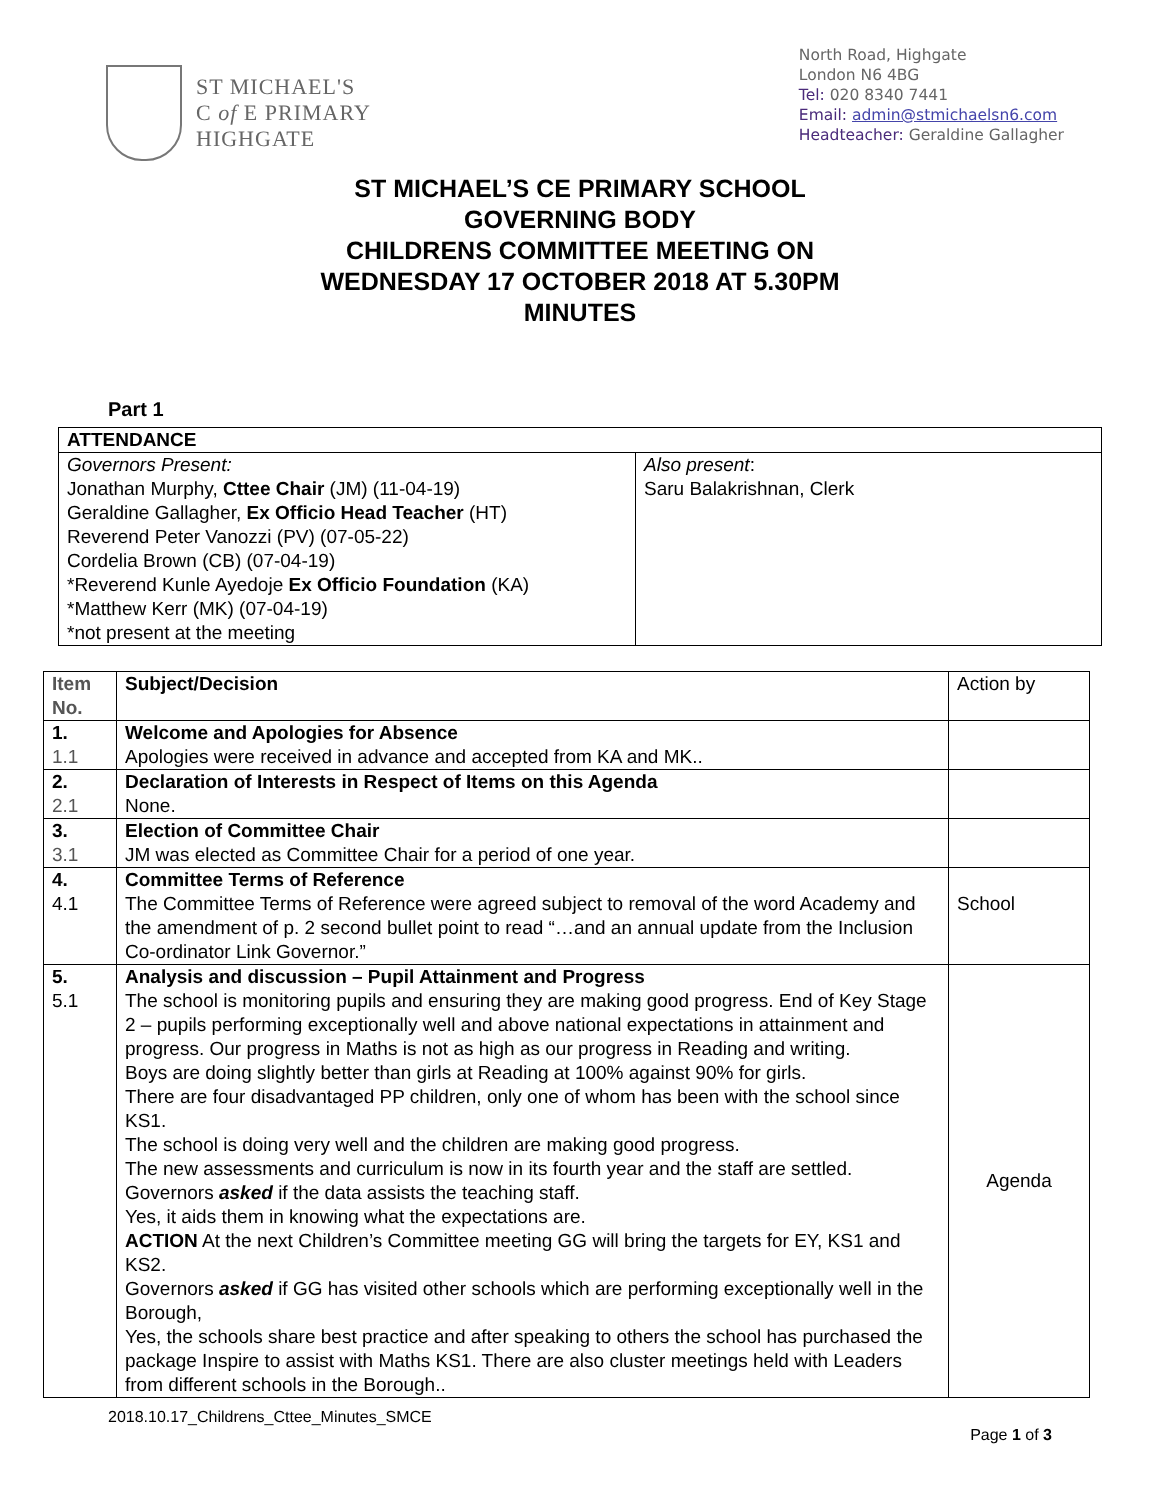ST MICHAEL'S
C of E PRIMARY
HIGHGATE
North Road, Highgate
London N6 4BG
Tel: 020 8340 7441
Email: admin@stmichaelsn6.com
Headteacher: Geraldine Gallagher
ST MICHAEL’S CE PRIMARY SCHOOL
GOVERNING BODY
CHILDRENS COMMITTEE MEETING ON
WEDNESDAY 17 OCTOBER 2018 AT 5.30PM
MINUTES
Part 1
| ATTENDANCE | |
| --- | --- |
| Governors Present: Jonathan Murphy, Cttee Chair (JM) (11-04-19) Geraldine Gallagher, Ex Officio Head Teacher (HT) Reverend Peter Vanozzi (PV) (07-05-22) Cordelia Brown (CB) (07-04-19) *Reverend Kunle Ayedoje Ex Officio Foundation (KA) *Matthew Kerr (MK) (07-04-19) *not present at the meeting | Also present : Saru Balakrishnan, Clerk |
| Item No. | Subject/Decision | Action by |
| 1. 1.1 | Welcome and Apologies for Absence Apologies were received in advance and accepted from KA and MK.. | |
| 2. 2.1 | Declaration of Interests in Respect of Items on this Agenda None. | |
| 3. 3.1 | Election of Committee Chair JM was elected as Committee Chair for a period of one year. | |
| 4. 4.1 | Committee Terms of Reference The Committee Terms of Reference were agreed subject to removal of the word Academy and the amendment of p. 2 second bullet point to read “…and an annual update from the Inclusion Co-ordinator Link Governor.” | School |
| 5. 5.1 | Analysis and discussion – Pupil Attainment and Progress The school is monitoring pupils and ensuring they are making good progress. End of Key Stage 2 – pupils performing exceptionally well and above national expectations in attainment and progress. Our progress in Maths is not as high as our progress in Reading and writing. Boys are doing slightly better than girls at Reading at 100% against 90% for girls. There are four disadvantaged PP children, only one of whom has been with the school since KS1. The school is doing very well and the children are making good progress. The new assessments and curriculum is now in its fourth year and the staff are settled. Governors asked if the data assists the teaching staff. Yes, it aids them in knowing what the expectations are. ACTION At the next Children’s Committee meeting GG will bring the targets for EY, KS1 and KS2. Governors asked if GG has visited other schools which are performing exceptionally well in the Borough, Yes, the schools share best practice and after speaking to others the school has purchased the package Inspire to assist with Maths KS1. There are also cluster meetings held with Leaders from different schools in the Borough.. | Agenda |
2018.10.17_Childrens_Cttee_Minutes_SMCE
Page 1 of 3